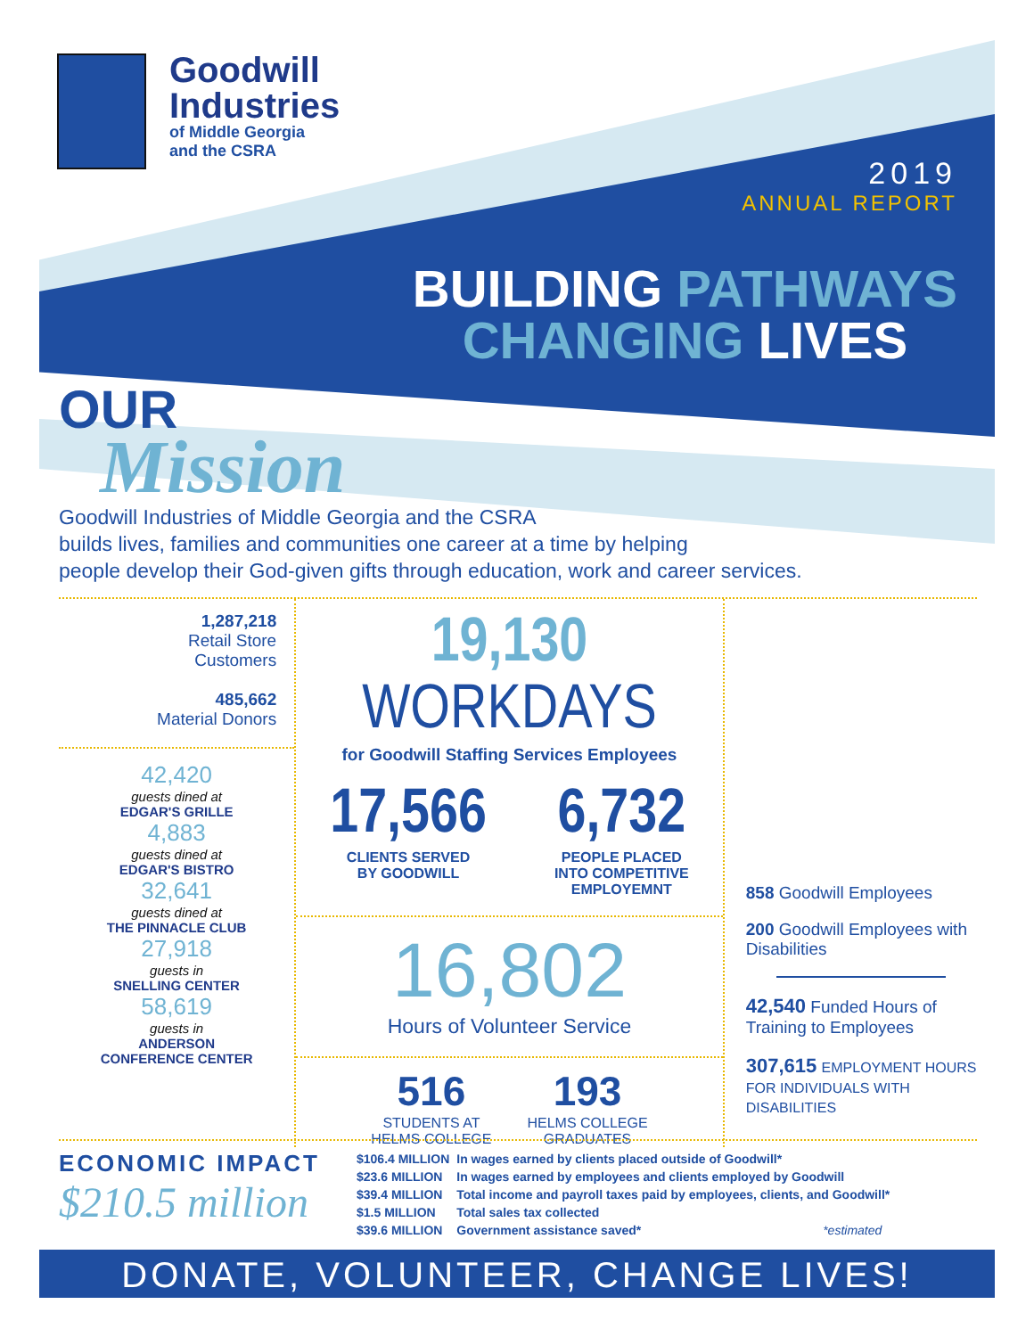Goodwill
Industries
of Middle Georgia
and the CSRA
2019
ANNUAL REPORT
BUILDING PATHWAYS
CHANGING LIVES
OUR
Mission
Goodwill Industries of Middle Georgia and the CSRA
builds lives, families and communities one career at a time by helping
people develop their God-given gifts through education, work and career services.
1,287,218
Retail Store
Customers
485,662
Material Donors
42,420
guests dined at
EDGAR'S GRILLE
4,883
guests dined at
EDGAR'S BISTRO
32,641
guests dined at
THE PINNACLE CLUB
27,918
guests in
SNELLING CENTER
58,619
guests in
ANDERSON
CONFERENCE CENTER
19,130 WORKDAYS
for Goodwill Staffing Services Employees
17,566
CLIENTS SERVED
BY GOODWILL
6,732
PEOPLE PLACED
INTO COMPETITIVE
EMPLOYEMNT
16,802
Hours of Volunteer Service
516
STUDENTS AT
HELMS COLLEGE
193
HELMS COLLEGE
GRADUATES
858 Goodwill Employees
200 Goodwill Employees with Disabilities
42,540 Funded Hours of Training to Employees
307,615 EMPLOYMENT HOURS FOR INDIVIDUALS WITH DISABILITIES
ECONOMIC IMPACT
$210.5 million
| $106.4 MILLION | In wages earned by clients placed outside of Goodwill* |
| $23.6 MILLION | In wages earned by employees and clients employed by Goodwill |
| $39.4 MILLION | Total income and payroll taxes paid by employees, clients, and Goodwill* |
| $1.5 MILLION | Total sales tax collected |
| $39.6 MILLION | Government assistance saved* *estimated |
DONATE, VOLUNTEER, CHANGE LIVES!